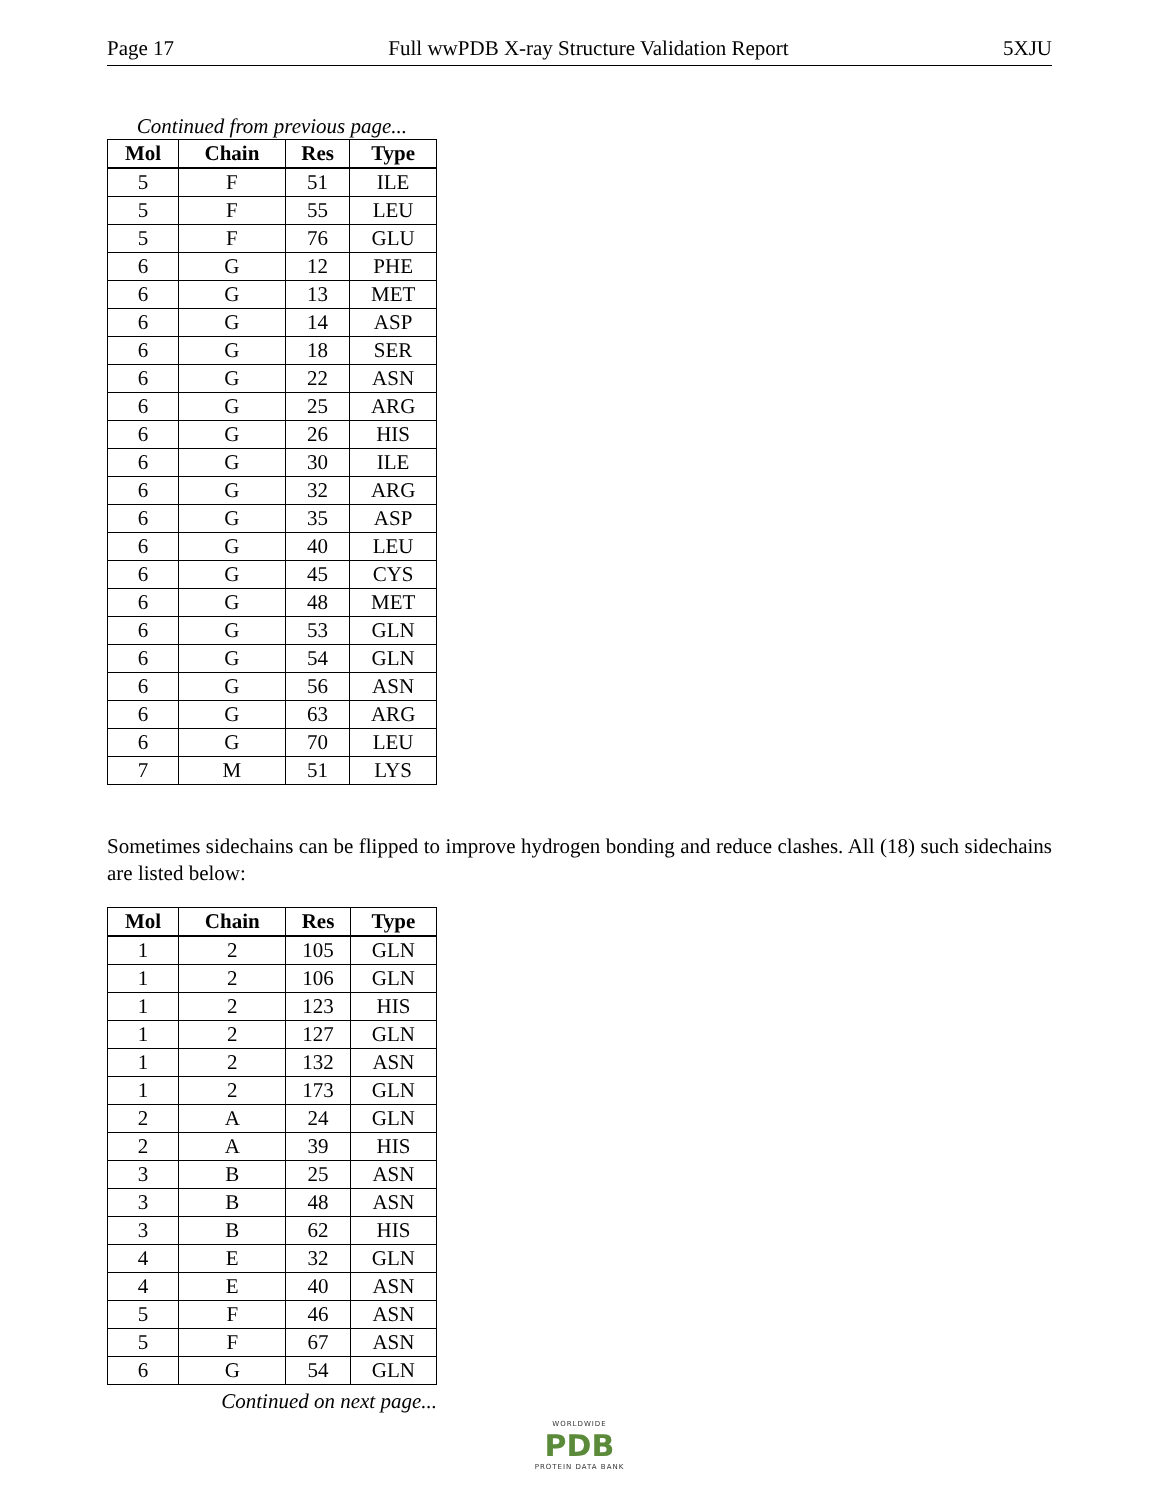Page 17 Full wwPDB X-ray Structure Validation Report 5XJU
Continued from previous page...
| Mol | Chain | Res | Type |
| --- | --- | --- | --- |
| 5 | F | 51 | ILE |
| 5 | F | 55 | LEU |
| 5 | F | 76 | GLU |
| 6 | G | 12 | PHE |
| 6 | G | 13 | MET |
| 6 | G | 14 | ASP |
| 6 | G | 18 | SER |
| 6 | G | 22 | ASN |
| 6 | G | 25 | ARG |
| 6 | G | 26 | HIS |
| 6 | G | 30 | ILE |
| 6 | G | 32 | ARG |
| 6 | G | 35 | ASP |
| 6 | G | 40 | LEU |
| 6 | G | 45 | CYS |
| 6 | G | 48 | MET |
| 6 | G | 53 | GLN |
| 6 | G | 54 | GLN |
| 6 | G | 56 | ASN |
| 6 | G | 63 | ARG |
| 6 | G | 70 | LEU |
| 7 | M | 51 | LYS |
Sometimes sidechains can be flipped to improve hydrogen bonding and reduce clashes. All (18) such sidechains are listed below:
| Mol | Chain | Res | Type |
| --- | --- | --- | --- |
| 1 | 2 | 105 | GLN |
| 1 | 2 | 106 | GLN |
| 1 | 2 | 123 | HIS |
| 1 | 2 | 127 | GLN |
| 1 | 2 | 132 | ASN |
| 1 | 2 | 173 | GLN |
| 2 | A | 24 | GLN |
| 2 | A | 39 | HIS |
| 3 | B | 25 | ASN |
| 3 | B | 48 | ASN |
| 3 | B | 62 | HIS |
| 4 | E | 32 | GLN |
| 4 | E | 40 | ASN |
| 5 | F | 46 | ASN |
| 5 | F | 67 | ASN |
| 6 | G | 54 | GLN |
Continued on next page...
WORLDWIDE
PDB
PROTEIN DATA BANK